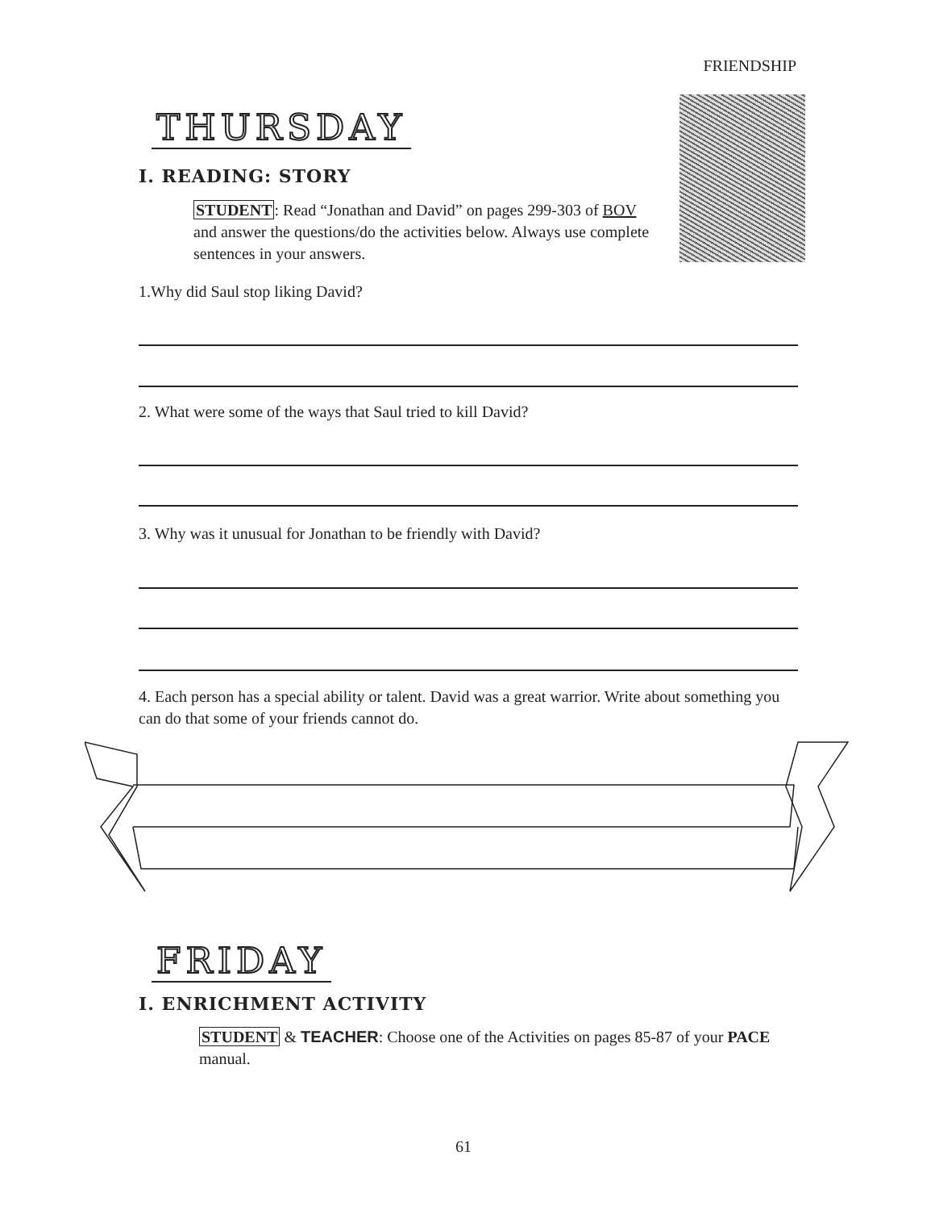FRIENDSHIP
THURSDAY
I. READING: STORY
STUDENT: Read “Jonathan and David” on pages 299-303 of BOV and answer the questions/do the activities below. Always use complete sentences in your answers.
1.Why did Saul stop liking David?
2. What were some of the ways that Saul tried to kill David?
3. Why was it unusual for Jonathan to be friendly with David?
4. Each person has a special ability or talent. David was a great warrior. Write about something you can do that some of your friends cannot do.
FRIDAY
I. ENRICHMENT ACTIVITY
STUDENT & TEACHER: Choose one of the Activities on pages 85-87 of your PACE manual.
61